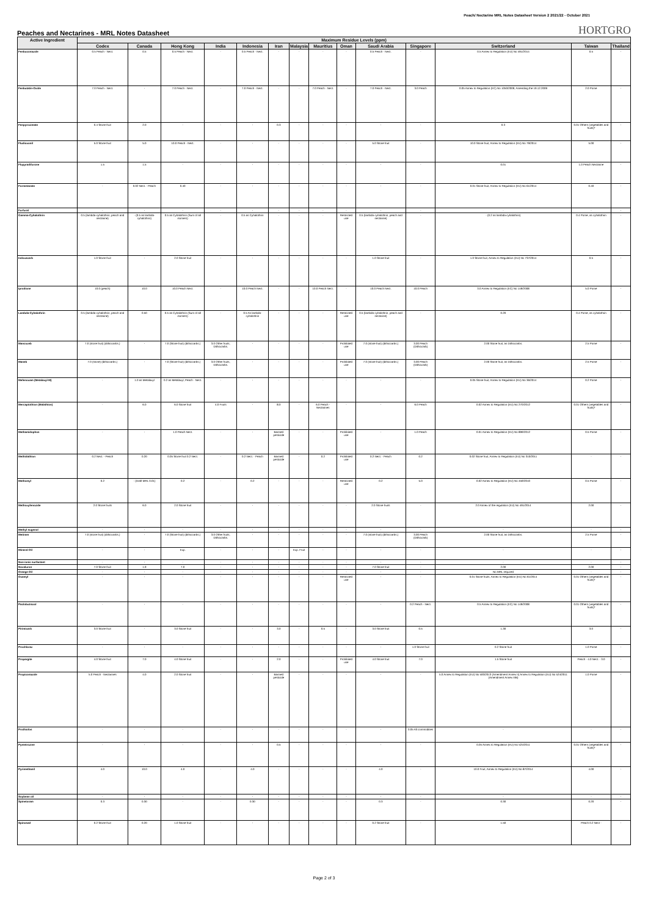Peach/ Nectarine MRL Notes Datasheet Version 2 2021/22 - October 2021
Peaches and Nectarines - MRL Notes Datasheet
HORTGRO
| Active Ingredient | Maximum Residue Levels (ppm) | | | | | | | | | | | | | |
| --- | --- | --- | --- | --- | --- | --- | --- | --- | --- | --- | --- | --- | --- | --- |
| | Codex | Canada | Hong Kong | India | Indonesia | Iran | Malaysia | Mauritius | Oman | Saudi Arabia | Singapore | Switzerland | Taiwan | Thailand |
| Fenbuconazole | 0.5 Peach - Nect. | 0.5 | 0.5 Peach - Nect. | - | 0.5 Peach - Nect. | - | - | - | - | 0.5 Peach - Nect. | - | 0.5 Annex to Regulation (EU) No 491/2014 | 0.5 | - |
| Fenbutatin-Oxide | 7.0 Peach - Nect. | - | 7.0 Peach - Nect. | - | 7.0 Peach - Nect. | - | - | 7.0 Peach - Nect. | - | 7.0 Peach - Nect. | 3.0 Peach | 0.05 Annex to Regulation (EC) No 1050/2009, Amending the 19.12.2009 | 2.0 Pome | - |
| Fenpyroximate | 0.4 Stone fruit | 2.0 | - | - | - | 0.3 | - | - | - | - | - | 0.3 | 0.01 Others (vegetables and fruits)* | - |
| Fludioxonil | 5.0 Stone fruit | 5.0 | 10.0 Peach - Nect. | - | - | - | - | - | - | 5.0 Stone fruit | - | 10.0 Stone fruit, Annex to Regulation (EU) No 79/2014 | 5.00 | - |
| Flupyradifurone | 1.5 | 1.5 | - | - | - | - | - | - | - | - | - | 0.01 | 1.0 Peach Nectarine | - |
| Formetanate | - | 0.02 Nect. - Peach | 0.40 | - | - | - | - | - | - | - | - | 0.01 Stone fruit, Annex to Regulation (EU) No 61/2014 | 0.40 | - |
| Furfural | - | - | - | - | - | - | - | - | - | - | - | - | - | - |
| Gamma-Cyhalothrin | 0.5 (lambda-cyhalothrin, peach and nectarine) | - (0.5 as lambda-cyhalothrin) | 0.5 as Cyhalothrin (Sum of all isomers) | - | 0.5 as Cyhalothrin | - | - | - | Restricted use | 0.5 (lambda-cyhalothrin, peach and nectarine) | - | - (0.2 as lambda-cyhalothrin) | 0.4 Pome, as cyhalothrin | - |
| Indoxacarb | 1.0 Stone fruit | - | 2.0 Stone fruit | - | - | - | - | - | - | 1.0 Stone fruit | - | 1.0 Stone fruit, Annex to Regulation (EU) No 737/2014 | 0.5 | - |
| Iprodione | 10.0 (peach) | 10.0 | 10.0 Peach Nect. | - | 10.0 Peach Nect. | - | - | 10.0 Peach Nect. | - | 10.0 Peach Nect. | 10.0 Peach | 3.0 Annex to Regulation (EC) No 149/2008 | 5.0 Pome | - |
| Lambda-Cyhalothrin | 0.5 (lambda-cyhalothrin, peach and nectarine) | 0.50 | 0.5 as Cyhalothrin (Sum of all isomers) | - | 0.5 As lambda-cyhalothrin | - | - | - | Restricted use | 0.5 (lambda-cyhalothrin, peach and nectarine) | - | 0.20 | 0.4 Pome, as cyhalothrin | - |
| Mancozeb | 7.0 (stone fruit) (dithiocarbs.) | - | 7.0 (Stone fruit) (dithiocarbs.) | 3.0 Other fruits, Dithiocarbs. | - | - | - | - | Prohibited use | 7.0 (stone fruit) (dithiocarbs.) | 3.00 Peach (Dithiocarb) | 2.00 Stone fruit, as Dithiocarbs. | 2.5 Pome | - |
| Maneb | 7.0 (stone) (dithiocarbs.) | - | 7.0 (Stone fruit) (dithiocarbs.) | 3.0 Other fruits, Dithiocarbs. | - | - | - | - | Prohibited use | 7.0 (stone fruit) (dithiocarbs.) | 3.00 Peach (Dithiocarb) | 2.00 Stone fruit, as Dithiocarbs. | 2.5 Pome | - |
| Mefenoxam (Metalaxyl-M) | - | 1.0 as Metalaxyl | 0.2 as Metalaxyl, Peach - Nect. | - | - | - | - | - | - | - | - | 0.05 Stone fruit, Annex to Regulation (EU) No 36/2014 | 0.2 Pome | - |
| Mercaptothion (Malathion) | - | 6.0 | 6.0 Stone fruit | 4.0 Fruits | - | 8.0 | - | 6.0 Peach - Nectarines | - | - | 6.0 Peach | 0.02 Annex to Regulation (EU) No 270/2012 | 0.01 Others (vegetables and fruits)* | - |
| Methamidophos | - | - | 1.0 Peach Nect. | - | - | Banned pesticide | - | - | Prohibited use | - | 1.0 Peach | 0.01 Annex to Regulation (EU) No 899/2012 | 0.5 Pome | - |
| Methidathion | 0.2 Nect. - Peach | 0.20 | 0.05 Stone fruit 0.2 Nect. | - | 0.2 Nect. - Peach | Banned pesticide | - | 0.2 | Prohibited use | 0.2 Nect. - Peach | 0.2 | 0.02 Stone fruit, Annex to Regulation (EU) No 310/2011 | - | - |
| Methomyl | 0.2 | - (Draft MRL 0.01) | 0.2 | - | 0.2 | - | - | - | Restricted use | 0.2 | 5.0 | 0.02 Annex to Regulation (EU) No 459/2010 | 0.5 Pome | - |
| Methoxyfenozide | 2.0 Stone fruits | 6.0 | 2.0 Stone fruit | - | - | - | - | - | - | 2.0 Stone fruits | - | 2.0 Annex of the regulation (EU) No 491/2014 | 2.00 | - |
| Methyl eugenol | - | - | - | - | - | - | - | - | - | - | - | - | - | - |
| Metiram | 7.0 (stone fruit) (dithiocarbs.) | - | 7.0 (Stone fruit) (dithiocarbs.) | 3.0 Other fruits, Dithiocarbs. | - | - | - | - | - | 7.0 (stone fruit) (dithiocarbs.) | 3.00 Peach (Dithiocarb) | 2.00 Stone fruit, as Dithiocarbs. | 2.5 Pome | - |
| Mineral Oil | - | - | Exp. | - | - | - | Exp. Fruit | - | - | - | - | - | - | - |
| Non-ionic surfactant | - | - | - | - | - | - | - | - | - | - | - | - | - | - |
| Novaluron | 7.0 Stone fruit | 1.9 | 7.0 | - | - | - | - | - | - | 7.0 Stone fruit | - | 2.00 | 2.00 | - |
| Orange Oil | - | - | - | - | - | - | - | - | - | - | - | No MRL required | - | - |
| Oxamyl | - | - | - | - | - | - | - | - | Restricted use | - | - | 0.01 Stone fruits, Annex to Regulation (EU) No 61/2014 | 0.01 Others (vegetables and fruits)* | - |
| Paclobutrazol | - | - | - | - | - | - | - | - | - | - | 0.2 Peach - Nect. | 0.5 Annex to Regulation (EC) No 149/2008 | 0.01 Others (vegetables and fruits)* | - |
| Pirimicarb | 3.0 Stone fruit | - | 3.0 Stone fruit | - | - | 3.0 | - | 0.5 | - | 3.0 Stone fruit | 0.5 | 1.30 | 3.0 | - |
| Prochloraz | - | - | - | - | - | - | - | - | - | - | 1.0 Stone fruit | 0.2 Stone fruit | 1.0 Pome | - |
| Propargite | 4.0 Stone fruit | 7.0 | 4.0 Stone fruit | - | - | 2.0 | - | - | Prohibited use | 4.0 Stone fruit | 7.0 | 1.5 Stone fruit | Peach - 4.0 Nect. - 3.0 | - |
| Propiconazole | 5.0 Peach - Nectarines | 4.0 | 2.0 Stone fruit | - | - | Banned pesticide | - | - | - | - | - | 5.0 Annex to Regulation (EU) No 500/2013 (Amendment Annex II) Annex to Regulation (EU) No 524/2011 (Amendment Annex IIIB) | 1.0 Pome | - |
| Prothiofos | - | - | - | - | - | - | - | - | - | - | 0.05 All commodities | - | - | - |
| Pymetrozine | - | - | - | - | - | 0.5 | - | - | - | - | - | 0.05 Annex to Regulation (EU) No 524/2011 | 0.01 Others (vegetables and fruits)* | - |
| Pyrimethanil | 4.0 | 10.0 | 4.0 | - | 4.0 | - | - | - | - | 4.0 | - | 10.0 Fruit, Annex to Regulation (EU) No 87/2014 | 4.00 | - |
| Soybean oil | - | - | - | - | - | - | - | - | - | - | - | - | - | - |
| Spinetoram | 0.3 | 0.30 | - | - | 0.30 | - | - | - | - | 0.3 | - | 0.30 | 0.20 | - |
| Spinosad | 0.2 Stone fruit | 0.20 | 1.0 Stone fruit | - | - | - | - | - | - | 0.2 Stone fruit | - | 1.50 | Peach 0.2 Nect - | - |
Page 2 of 3